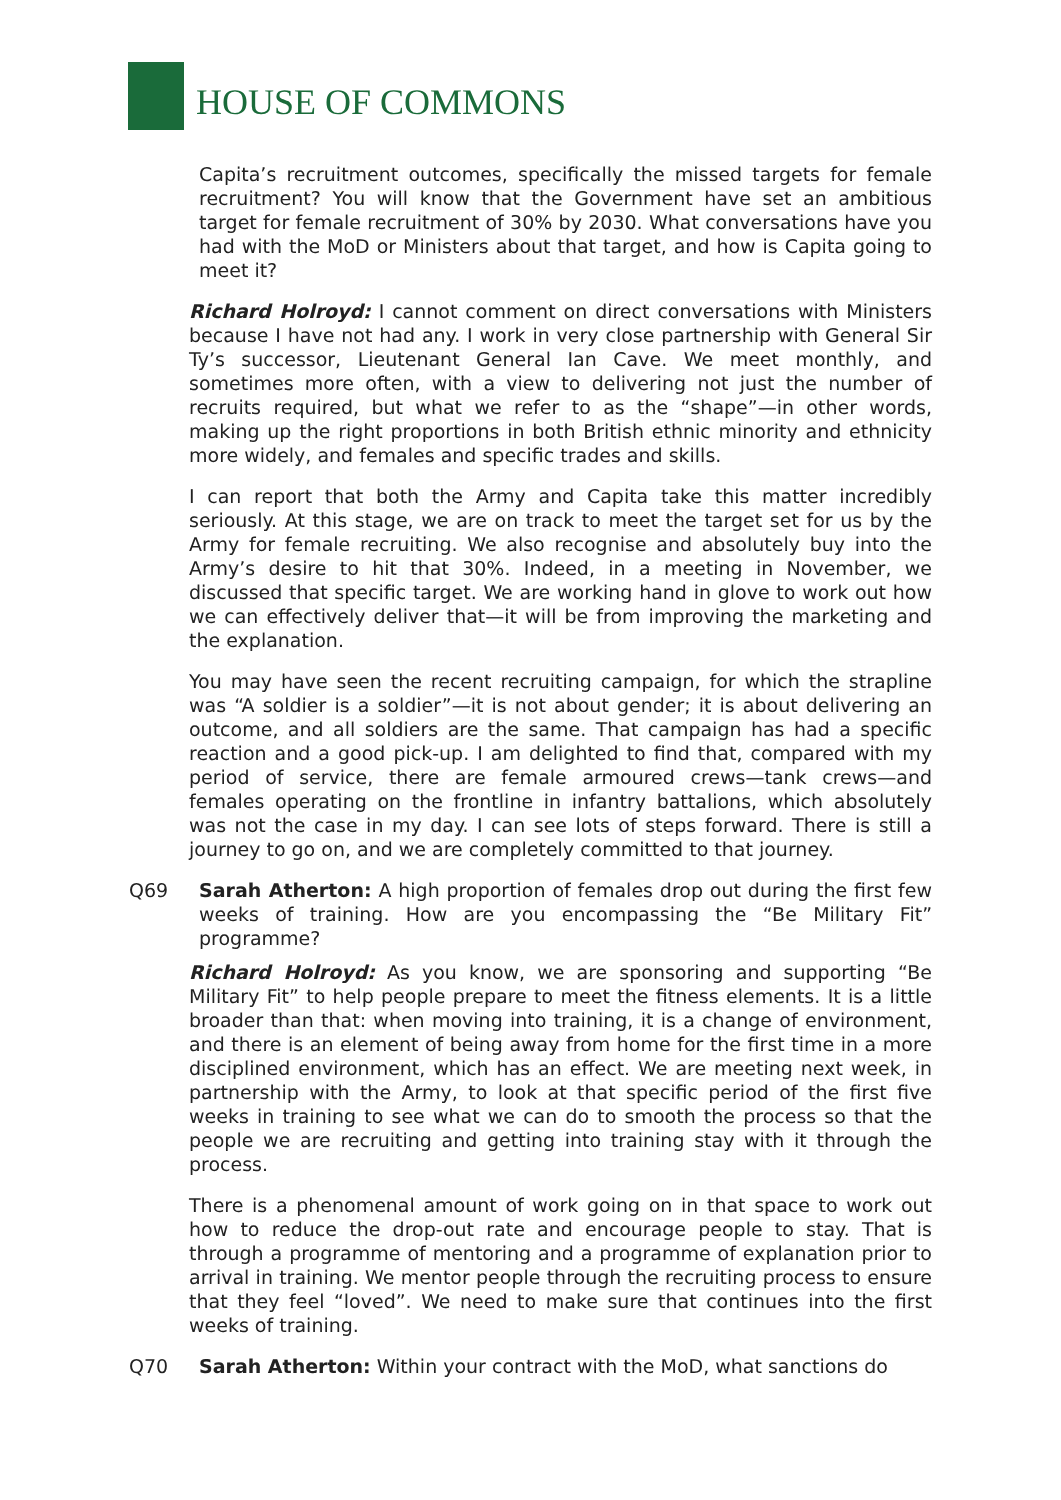HOUSE OF COMMONS
Capita’s recruitment outcomes, specifically the missed targets for female recruitment? You will know that the Government have set an ambitious target for female recruitment of 30% by 2030. What conversations have you had with the MoD or Ministers about that target, and how is Capita going to meet it?
Richard Holroyd: I cannot comment on direct conversations with Ministers because I have not had any. I work in very close partnership with General Sir Ty’s successor, Lieutenant General Ian Cave. We meet monthly, and sometimes more often, with a view to delivering not just the number of recruits required, but what we refer to as the “shape”—in other words, making up the right proportions in both British ethnic minority and ethnicity more widely, and females and specific trades and skills.
I can report that both the Army and Capita take this matter incredibly seriously. At this stage, we are on track to meet the target set for us by the Army for female recruiting. We also recognise and absolutely buy into the Army’s desire to hit that 30%. Indeed, in a meeting in November, we discussed that specific target. We are working hand in glove to work out how we can effectively deliver that—it will be from improving the marketing and the explanation.
You may have seen the recent recruiting campaign, for which the strapline was “A soldier is a soldier”—it is not about gender; it is about delivering an outcome, and all soldiers are the same. That campaign has had a specific reaction and a good pick-up. I am delighted to find that, compared with my period of service, there are female armoured crews—tank crews—and females operating on the frontline in infantry battalions, which absolutely was not the case in my day. I can see lots of steps forward. There is still a journey to go on, and we are completely committed to that journey.
Q69 Sarah Atherton: A high proportion of females drop out during the first few weeks of training. How are you encompassing the “Be Military Fit” programme?
Richard Holroyd: As you know, we are sponsoring and supporting “Be Military Fit” to help people prepare to meet the fitness elements. It is a little broader than that: when moving into training, it is a change of environment, and there is an element of being away from home for the first time in a more disciplined environment, which has an effect. We are meeting next week, in partnership with the Army, to look at that specific period of the first five weeks in training to see what we can do to smooth the process so that the people we are recruiting and getting into training stay with it through the process.
There is a phenomenal amount of work going on in that space to work out how to reduce the drop-out rate and encourage people to stay. That is through a programme of mentoring and a programme of explanation prior to arrival in training. We mentor people through the recruiting process to ensure that they feel “loved”. We need to make sure that continues into the first weeks of training.
Q70 Sarah Atherton: Within your contract with the MoD, what sanctions do